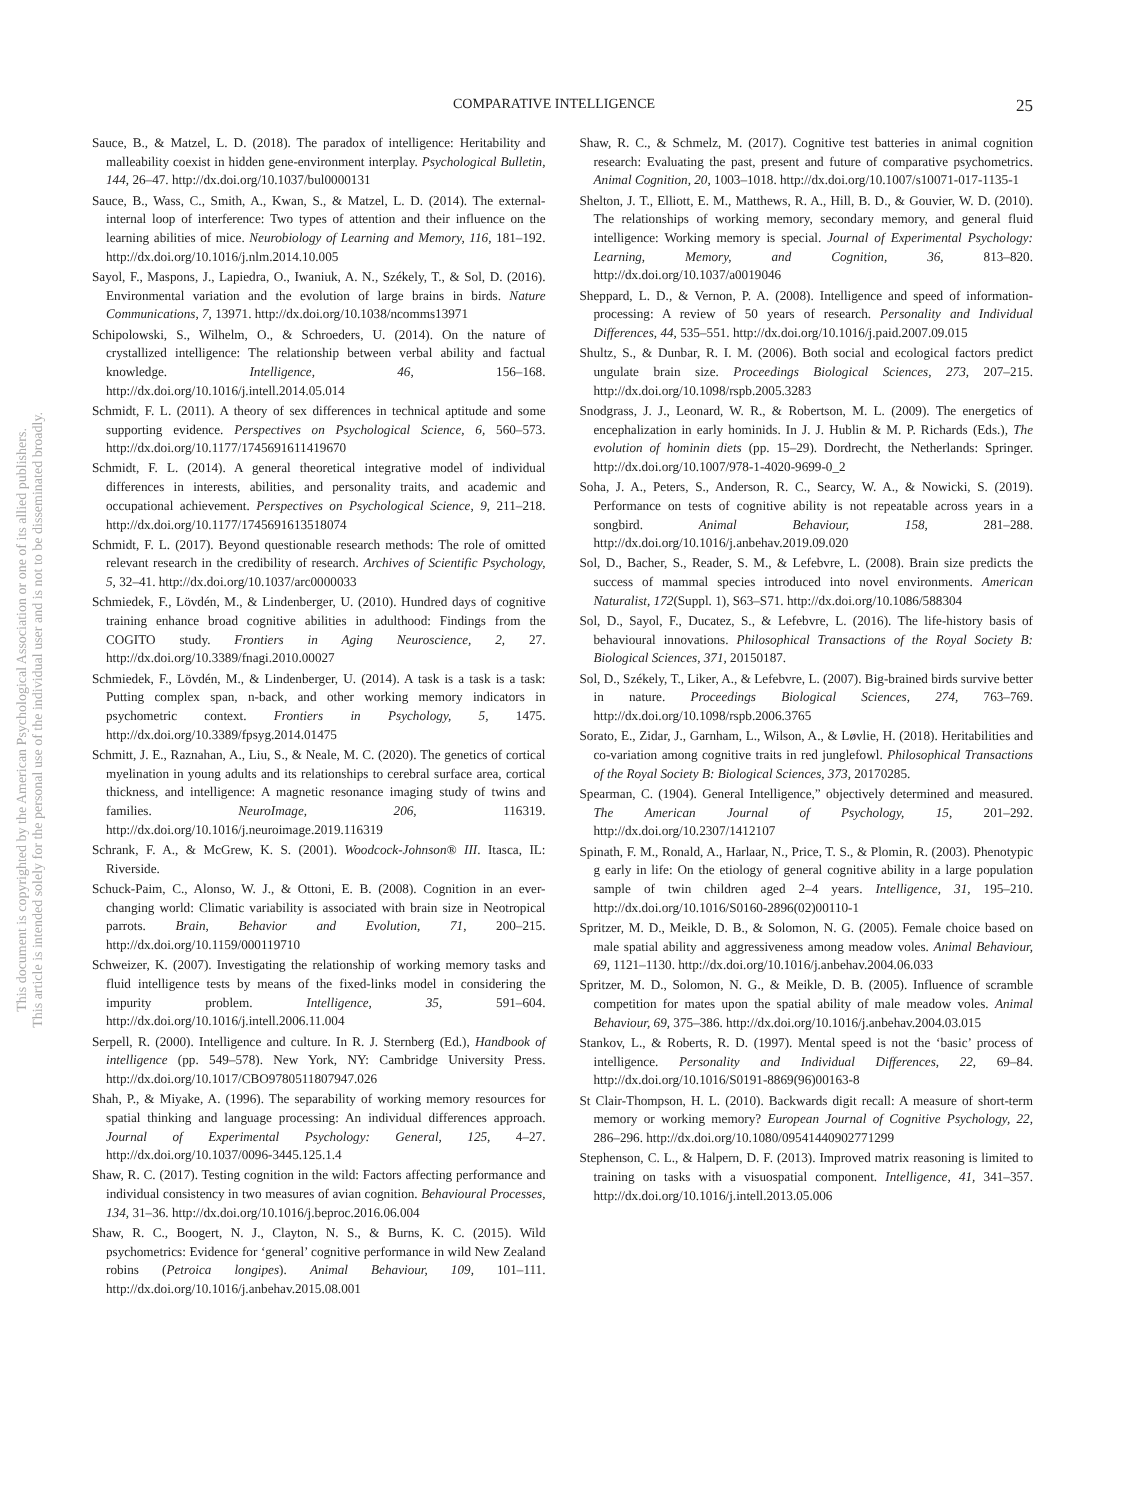COMPARATIVE INTELLIGENCE 25
This document is copyrighted by the American Psychological Association or one of its allied publishers.
This article is intended solely for the personal use of the individual user and is not to be disseminated broadly.
Sauce, B., & Matzel, L. D. (2018). The paradox of intelligence: Heritability and malleability coexist in hidden gene-environment interplay. Psychological Bulletin, 144, 26–47. http://dx.doi.org/10.1037/bul0000131
Sauce, B., Wass, C., Smith, A., Kwan, S., & Matzel, L. D. (2014). The external-internal loop of interference: Two types of attention and their influence on the learning abilities of mice. Neurobiology of Learning and Memory, 116, 181–192. http://dx.doi.org/10.1016/j.nlm.2014.10.005
Sayol, F., Maspons, J., Lapiedra, O., Iwaniuk, A. N., Székely, T., & Sol, D. (2016). Environmental variation and the evolution of large brains in birds. Nature Communications, 7, 13971. http://dx.doi.org/10.1038/ncomms13971
Schipolowski, S., Wilhelm, O., & Schroeders, U. (2014). On the nature of crystallized intelligence: The relationship between verbal ability and factual knowledge. Intelligence, 46, 156–168. http://dx.doi.org/10.1016/j.intell.2014.05.014
Schmidt, F. L. (2011). A theory of sex differences in technical aptitude and some supporting evidence. Perspectives on Psychological Science, 6, 560–573. http://dx.doi.org/10.1177/1745691611419670
Schmidt, F. L. (2014). A general theoretical integrative model of individual differences in interests, abilities, and personality traits, and academic and occupational achievement. Perspectives on Psychological Science, 9, 211–218. http://dx.doi.org/10.1177/1745691613518074
Schmidt, F. L. (2017). Beyond questionable research methods: The role of omitted relevant research in the credibility of research. Archives of Scientific Psychology, 5, 32–41. http://dx.doi.org/10.1037/arc0000033
Schmiedek, F., Lövdén, M., & Lindenberger, U. (2010). Hundred days of cognitive training enhance broad cognitive abilities in adulthood: Findings from the COGITO study. Frontiers in Aging Neuroscience, 2, 27. http://dx.doi.org/10.3389/fnagi.2010.00027
Schmiedek, F., Lövdén, M., & Lindenberger, U. (2014). A task is a task is a task: Putting complex span, n-back, and other working memory indicators in psychometric context. Frontiers in Psychology, 5, 1475. http://dx.doi.org/10.3389/fpsyg.2014.01475
Schmitt, J. E., Raznahan, A., Liu, S., & Neale, M. C. (2020). The genetics of cortical myelination in young adults and its relationships to cerebral surface area, cortical thickness, and intelligence: A magnetic resonance imaging study of twins and families. NeuroImage, 206, 116319. http://dx.doi.org/10.1016/j.neuroimage.2019.116319
Schrank, F. A., & McGrew, K. S. (2001). Woodcock-Johnson® III. Itasca, IL: Riverside.
Schuck-Paim, C., Alonso, W. J., & Ottoni, E. B. (2008). Cognition in an ever-changing world: Climatic variability is associated with brain size in Neotropical parrots. Brain, Behavior and Evolution, 71, 200–215. http://dx.doi.org/10.1159/000119710
Schweizer, K. (2007). Investigating the relationship of working memory tasks and fluid intelligence tests by means of the fixed-links model in considering the impurity problem. Intelligence, 35, 591–604. http://dx.doi.org/10.1016/j.intell.2006.11.004
Serpell, R. (2000). Intelligence and culture. In R. J. Sternberg (Ed.), Handbook of intelligence (pp. 549–578). New York, NY: Cambridge University Press. http://dx.doi.org/10.1017/CBO9780511807947.026
Shah, P., & Miyake, A. (1996). The separability of working memory resources for spatial thinking and language processing: An individual differences approach. Journal of Experimental Psychology: General, 125, 4–27. http://dx.doi.org/10.1037/0096-3445.125.1.4
Shaw, R. C. (2017). Testing cognition in the wild: Factors affecting performance and individual consistency in two measures of avian cognition. Behavioural Processes, 134, 31–36. http://dx.doi.org/10.1016/j.beproc.2016.06.004
Shaw, R. C., Boogert, N. J., Clayton, N. S., & Burns, K. C. (2015). Wild psychometrics: Evidence for ‘general’ cognitive performance in wild New Zealand robins (Petroica longipes). Animal Behaviour, 109, 101–111. http://dx.doi.org/10.1016/j.anbehav.2015.08.001
Shaw, R. C., & Schmelz, M. (2017). Cognitive test batteries in animal cognition research: Evaluating the past, present and future of comparative psychometrics. Animal Cognition, 20, 1003–1018. http://dx.doi.org/10.1007/s10071-017-1135-1
Shelton, J. T., Elliott, E. M., Matthews, R. A., Hill, B. D., & Gouvier, W. D. (2010). The relationships of working memory, secondary memory, and general fluid intelligence: Working memory is special. Journal of Experimental Psychology: Learning, Memory, and Cognition, 36, 813–820. http://dx.doi.org/10.1037/a0019046
Sheppard, L. D., & Vernon, P. A. (2008). Intelligence and speed of information-processing: A review of 50 years of research. Personality and Individual Differences, 44, 535–551. http://dx.doi.org/10.1016/j.paid.2007.09.015
Shultz, S., & Dunbar, R. I. M. (2006). Both social and ecological factors predict ungulate brain size. Proceedings Biological Sciences, 273, 207–215. http://dx.doi.org/10.1098/rspb.2005.3283
Snodgrass, J. J., Leonard, W. R., & Robertson, M. L. (2009). The energetics of encephalization in early hominids. In J. J. Hublin & M. P. Richards (Eds.), The evolution of hominin diets (pp. 15–29). Dordrecht, the Netherlands: Springer. http://dx.doi.org/10.1007/978-1-4020-9699-0_2
Soha, J. A., Peters, S., Anderson, R. C., Searcy, W. A., & Nowicki, S. (2019). Performance on tests of cognitive ability is not repeatable across years in a songbird. Animal Behaviour, 158, 281–288. http://dx.doi.org/10.1016/j.anbehav.2019.09.020
Sol, D., Bacher, S., Reader, S. M., & Lefebvre, L. (2008). Brain size predicts the success of mammal species introduced into novel environments. American Naturalist, 172(Suppl. 1), S63–S71. http://dx.doi.org/10.1086/588304
Sol, D., Sayol, F., Ducatez, S., & Lefebvre, L. (2016). The life-history basis of behavioural innovations. Philosophical Transactions of the Royal Society B: Biological Sciences, 371, 20150187.
Sol, D., Székely, T., Liker, A., & Lefebvre, L. (2007). Big-brained birds survive better in nature. Proceedings Biological Sciences, 274, 763–769. http://dx.doi.org/10.1098/rspb.2006.3765
Sorato, E., Zidar, J., Garnham, L., Wilson, A., & Løvlie, H. (2018). Heritabilities and co-variation among cognitive traits in red junglefowl. Philosophical Transactions of the Royal Society B: Biological Sciences, 373, 20170285.
Spearman, C. (1904). General Intelligence,” objectively determined and measured. The American Journal of Psychology, 15, 201–292. http://dx.doi.org/10.2307/1412107
Spinath, F. M., Ronald, A., Harlaar, N., Price, T. S., & Plomin, R. (2003). Phenotypic g early in life: On the etiology of general cognitive ability in a large population sample of twin children aged 2–4 years. Intelligence, 31, 195–210. http://dx.doi.org/10.1016/S0160-2896(02)00110-1
Spritzer, M. D., Meikle, D. B., & Solomon, N. G. (2005). Female choice based on male spatial ability and aggressiveness among meadow voles. Animal Behaviour, 69, 1121–1130. http://dx.doi.org/10.1016/j.anbehav.2004.06.033
Spritzer, M. D., Solomon, N. G., & Meikle, D. B. (2005). Influence of scramble competition for mates upon the spatial ability of male meadow voles. Animal Behaviour, 69, 375–386. http://dx.doi.org/10.1016/j.anbehav.2004.03.015
Stankov, L., & Roberts, R. D. (1997). Mental speed is not the ‘basic’ process of intelligence. Personality and Individual Differences, 22, 69–84. http://dx.doi.org/10.1016/S0191-8869(96)00163-8
St Clair-Thompson, H. L. (2010). Backwards digit recall: A measure of short-term memory or working memory? European Journal of Cognitive Psychology, 22, 286–296. http://dx.doi.org/10.1080/09541440902771299
Stephenson, C. L., & Halpern, D. F. (2013). Improved matrix reasoning is limited to training on tasks with a visuospatial component. Intelligence, 41, 341–357. http://dx.doi.org/10.1016/j.intell.2013.05.006